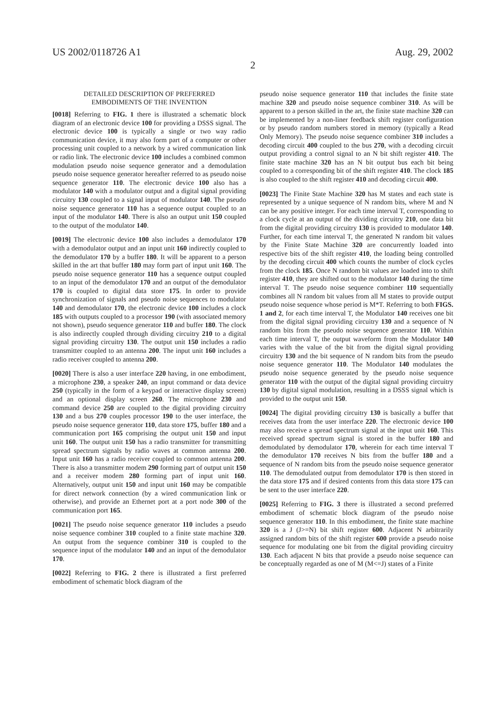US 2002/0118726 A1 Aug. 29, 2002
2
DETAILED DESCRIPTION OF PREFERRED
EMBODIMENTS OF THE INVENTION
[0018] Referring to FIG. 1 there is illustrated a schematic block diagram of an electronic device 100 for providing a DSSS signal. The electronic device 100 is typically a single or two way radio communication device, it may also form part of a computer or other processing unit coupled to a network by a wired communication link or radio link. The electronic device 100 includes a combined common modulation pseudo noise sequence generator and a demodulation pseudo noise sequence generator hereafter referred to as pseudo noise sequence generator 110. The electronic device 100 also has a modulator 140 with a modulator output and a digital signal providing circuitry 130 coupled to a signal input of modulator 140. The pseudo noise sequence generator 110 has a sequence output coupled to an input of the modulator 140. There is also an output unit 150 coupled to the output of the modulator 140.
[0019] The electronic device 100 also includes a demodulator 170 with a demodulator output and an input unit 160 indirectly coupled to the demodulator 170 by a buffer 180. It will be apparent to a person skilled in the art that buffer 180 may form part of input unit 160. The pseudo noise sequence generator 110 has a sequence output coupled to an input of the demodulator 170 and an output of the demodulator 170 is coupled to digital data store 175. In order to provide synchronization of signals and pseudo noise sequences to modulator 140 and demodulator 170, the electronic device 100 includes a clock 185 with outputs coupled to a processor 190 (with associated memory not shown), pseudo sequence generator 110 and buffer 180. The clock is also indirectly coupled through dividing circuitry 210 to a digital signal providing circuitry 130. The output unit 150 includes a radio transmitter coupled to an antenna 200. The input unit 160 includes a radio receiver coupled to antenna 200.
[0020] There is also a user interface 220 having, in one embodiment, a microphone 230, a speaker 240, an input command or data device 250 (typically in the form of a keypad or interactive display screen) and an optional display screen 260. The microphone 230 and command device 250 are coupled to the digital providing circuitry 130 and a bus 270 couples processor 190 to the user interface, the pseudo noise sequence generator 110, data store 175, buffer 180 and a communication port 165 comprising the output unit 150 and input unit 160. The output unit 150 has a radio transmitter for transmitting spread spectrum signals by radio waves at common antenna 200. Input unit 160 has a radio receiver coupled to common antenna 200. There is also a transmitter modem 290 forming part of output unit 150 and a receiver modem 280 forming part of input unit 160. Alternatively, output unit 150 and input unit 160 may be compatible for direct network connection (by a wired communication link or otherwise), and provide an Ethernet port at a port node 300 of the communication port 165.
[0021] The pseudo noise sequence generator 110 includes a pseudo noise sequence combiner 310 coupled to a finite state machine 320. An output from the sequence combiner 310 is coupled to the sequence input of the modulator 140 and an input of the demodulator 170.
[0022] Referring to FIG. 2 there is illustrated a first preferred embodiment of schematic block diagram of the
pseudo noise sequence generator 110 that includes the finite state machine 320 and pseudo noise sequence combiner 310. As will be apparent to a person skilled in the art, the finite state machine 320 can be implemented by a non-liner feedback shift register configuration or by pseudo random numbers stored in memory (typically a Read Only Memory). The pseudo noise sequence combiner 310 includes a decoding circuit 400 coupled to the bus 270, with a decoding circuit output providing a control signal to an N bit shift register 410. The finite state machine 320 has an N bit output bus each bit being coupled to a corresponding bit of the shift register 410. The clock 185 is also coupled to the shift register 410 and decoding circuit 400.
[0023] The Finite State Machine 320 has M states and each state is represented by a unique sequence of N random bits, where M and N can be any positive integer. For each time interval T, corresponding to a clock cycle at an output of the dividing circuitry 210, one data bit from the digital providing circuitry 130 is provided to modulator 140. Further, for each time interval T, the generated N random bit values by the Finite State Machine 320 are concurrently loaded into respective bits of the shift register 410, the loading being controlled by the decoding circuit 400 which counts the number of clock cycles from the clock 185. Once N random bit values are loaded into to shift register 410, they are shifted out to the modulator 140 during the time interval T. The pseudo noise sequence combiner 110 sequentially combines all N random bit values from all M states to provide output pseudo noise sequence whose period is M*T. Referring to both FIGS. 1 and 2, for each time interval T, the Modulator 140 receives one bit from the digital signal providing circuitry 130 and a sequence of N random bits from the pseudo noise sequence generator 110. Within each time interval T, the output waveform from the Modulator 140 varies with the value of the bit from the digital signal providing circuitry 130 and the bit sequence of N random bits from the pseudo noise sequence generator 110. The Modulator 140 modulates the pseudo noise sequence generated by the pseudo noise sequence generator 110 with the output of the digital signal providing circuitry 130 by digital signal modulation, resulting in a DSSS signal which is provided to the output unit 150.
[0024] The digital providing circuitry 130 is basically a buffer that receives data from the user interface 220. The electronic device 100 may also receive a spread spectrum signal at the input unit 160. This received spread spectrum signal is stored in the buffer 180 and demodulated by demodulator 170, wherein for each time interval T the demodulator 170 receives N bits from the buffer 180 and a sequence of N random bits from the pseudo noise sequence generator 110. The demodulated output from demodulator 170 is then stored in the data store 175 and if desired contents from this data store 175 can be sent to the user interface 220.
[0025] Referring to FIG. 3 there is illustrated a second preferred embodiment of schematic block diagram of the pseudo noise sequence generator 110. In this embodiment, the finite state machine 320 is a J (J>=N) bit shift register 600. Adjacent N arbitrarily assigned random bits of the shift register 600 provide a pseudo noise sequence for modulating one bit from the digital providing circuitry 130. Each adjacent N bits that provide a pseudo noise sequence can be conceptually regarded as one of M (M<=J) states of a Finite